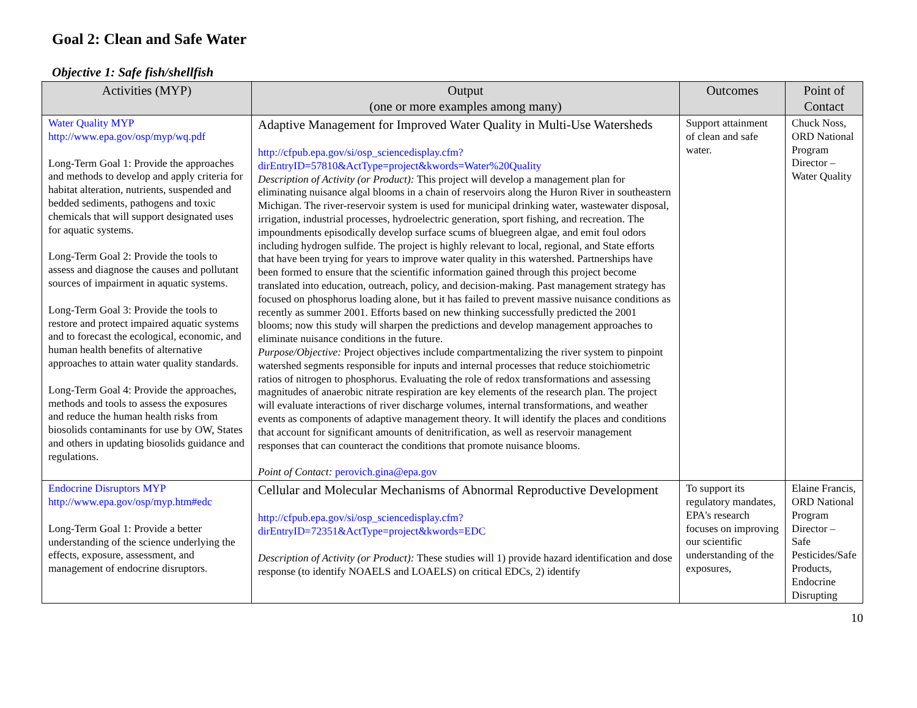Goal 2: Clean and Safe Water
Objective 1: Safe fish/shellfish
| Activities (MYP) | Output (one or more examples among many) | Outcomes | Point of Contact |
| --- | --- | --- | --- |
| Water Quality MYP http://www.epa.gov/osp/myp/wq.pdf Long-Term Goal 1: Provide the approaches and methods to develop and apply criteria for habitat alteration, nutrients, suspended and bedded sediments, pathogens and toxic chemicals that will support designated uses for aquatic systems. Long-Term Goal 2: Provide the tools to assess and diagnose the causes and pollutant sources of impairment in aquatic systems. Long-Term Goal 3: Provide the tools to restore and protect impaired aquatic systems and to forecast the ecological, economic, and human health benefits of alternative approaches to attain water quality standards. Long-Term Goal 4: Provide the approaches, methods and tools to assess the exposures and reduce the human health risks from biosolids contaminants for use by OW, States and others in updating biosolids guidance and regulations. | Adaptive Management for Improved Water Quality in Multi-Use Watersheds http://cfpub.epa.gov/si/osp_sciencedisplay.cfm?dirEntryID=57810&ActType=project&kwords=Water%20Quality Description of Activity (or Product): This project will develop a management plan for eliminating nuisance algal blooms in a chain of reservoirs along the Huron River in southeastern Michigan. The river-reservoir system is used for municipal drinking water, wastewater disposal, irrigation, industrial processes, hydroelectric generation, sport fishing, and recreation. The impoundments episodically develop surface scums of bluegreen algae, and emit foul odors including hydrogen sulfide. The project is highly relevant to local, regional, and State efforts that have been trying for years to improve water quality in this watershed. Partnerships have been formed to ensure that the scientific information gained through this project become translated into education, outreach, policy, and decision-making. Past management strategy has focused on phosphorus loading alone, but it has failed to prevent massive nuisance conditions as recently as summer 2001. Efforts based on new thinking successfully predicted the 2001 blooms; now this study will sharpen the predictions and develop management approaches to eliminate nuisance conditions in the future. Purpose/Objective: Project objectives include compartmentalizing the river system to pinpoint watershed segments responsible for inputs and internal processes that reduce stoichiometric ratios of nitrogen to phosphorus. Evaluating the role of redox transformations and assessing magnitudes of anaerobic nitrate respiration are key elements of the research plan. The project will evaluate interactions of river discharge volumes, internal transformations, and weather events as components of adaptive management theory. It will identify the places and conditions that account for significant amounts of denitrification, as well as reservoir management responses that can counteract the conditions that promote nuisance blooms. Point of Contact: perovich.gina@epa.gov | Support attainment of clean and safe water. | Chuck Noss, ORD National Program Director – Water Quality |
| Endocrine Disruptors MYP http://www.epa.gov/osp/myp.htm#edc Long-Term Goal 1: Provide a better understanding of the science underlying the effects, exposure, assessment, and management of endocrine disruptors. | Cellular and Molecular Mechanisms of Abnormal Reproductive Development http://cfpub.epa.gov/si/osp_sciencedisplay.cfm?dirEntryID=72351&ActType=project&kwords=EDC Description of Activity (or Product): These studies will 1) provide hazard identification and dose response (to identify NOAELS and LOAELS) on critical EDCs, 2) identify | To support its regulatory mandates, EPA's research focuses on improving our scientific understanding of the exposures, | Elaine Francis, ORD National Program Director – Safe Pesticides/Safe Products, Endocrine Disrupting |
10